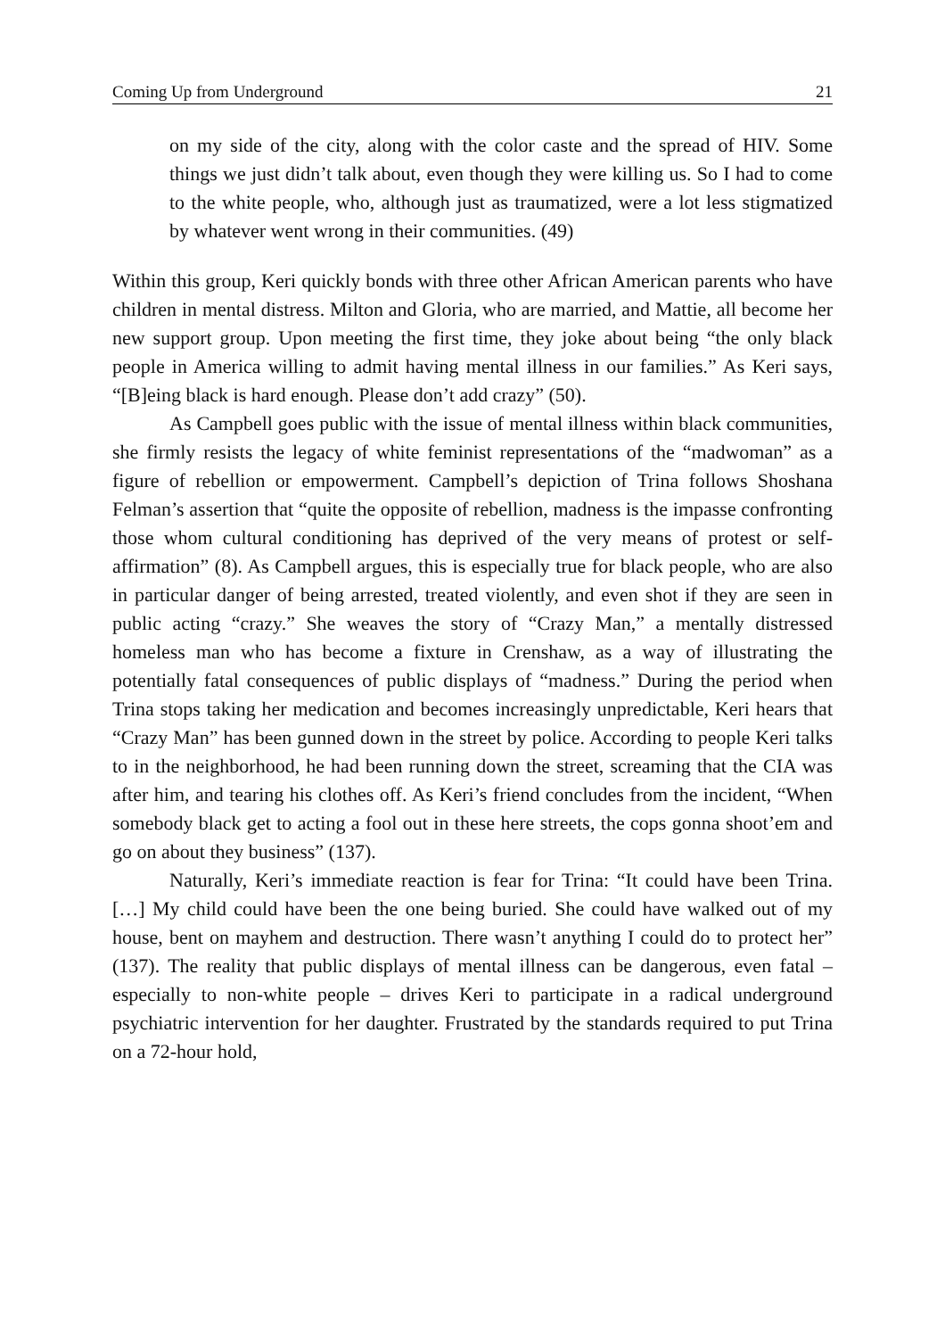Coming Up from Underground 21
on my side of the city, along with the color caste and the spread of HIV. Some things we just didn’t talk about, even though they were killing us. So I had to come to the white people, who, although just as traumatized, were a lot less stigmatized by whatever went wrong in their communities. (49)
Within this group, Keri quickly bonds with three other African American parents who have children in mental distress. Milton and Gloria, who are married, and Mattie, all become her new support group. Upon meeting the first time, they joke about being “the only black people in America willing to admit having mental illness in our families.” As Keri says, “[B]eing black is hard enough. Please don’t add crazy” (50).
As Campbell goes public with the issue of mental illness within black communities, she firmly resists the legacy of white feminist representations of the “madwoman” as a figure of rebellion or empowerment. Campbell’s depiction of Trina follows Shoshana Felman’s assertion that “quite the opposite of rebellion, madness is the impasse confronting those whom cultural conditioning has deprived of the very means of protest or self-affirmation” (8). As Campbell argues, this is especially true for black people, who are also in particular danger of being arrested, treated violently, and even shot if they are seen in public acting “crazy.” She weaves the story of “Crazy Man,” a mentally distressed homeless man who has become a fixture in Crenshaw, as a way of illustrating the potentially fatal consequences of public displays of “madness.” During the period when Trina stops taking her medication and becomes increasingly unpredictable, Keri hears that “Crazy Man” has been gunned down in the street by police. According to people Keri talks to in the neighborhood, he had been running down the street, screaming that the CIA was after him, and tearing his clothes off. As Keri’s friend concludes from the incident, “When somebody black get to acting a fool out in these here streets, the cops gonna shoot’em and go on about they business” (137).
Naturally, Keri’s immediate reaction is fear for Trina: “It could have been Trina. […] My child could have been the one being buried. She could have walked out of my house, bent on mayhem and destruction. There wasn’t anything I could do to protect her” (137). The reality that public displays of mental illness can be dangerous, even fatal – especially to non-white people – drives Keri to participate in a radical underground psychiatric intervention for her daughter. Frustrated by the standards required to put Trina on a 72-hour hold,